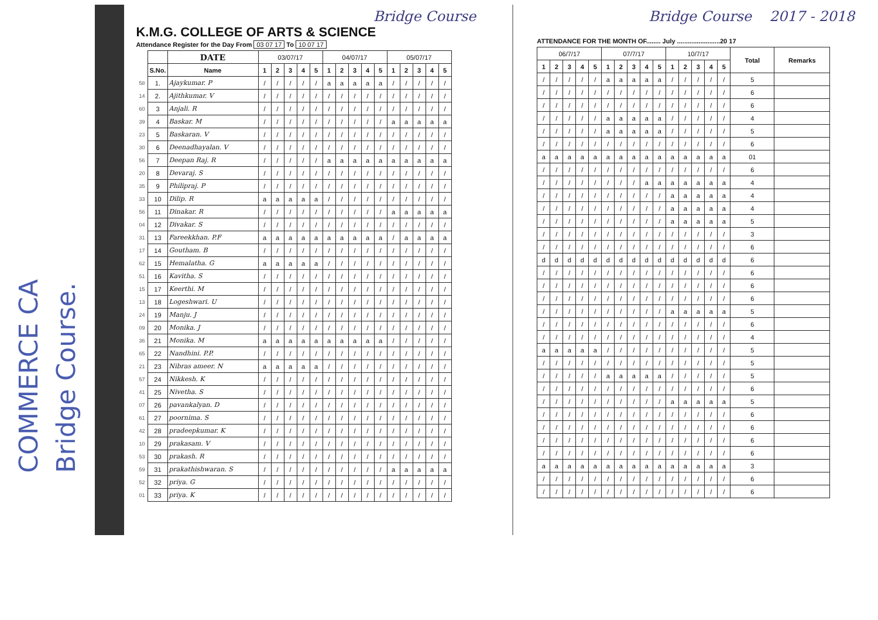COMMERCE CA
Bridge Course.
Bridge Course
K.M.G. COLLEGE OF ARTS & SCIENCE
Attendance Register for the Day From 03 07 17 To 10 07 17
| | | DATE | 03/07/17 | | | | | 04/07/17 | | | | | 05/07/17 | | | | |
| | S.No. | Name | 1 | 2 | 3 | 4 | 5 | 1 | 2 | 3 | 4 | 5 | 1 | 2 | 3 | 4 | 5 |
| 58 | 1. | Ajaykumar. P | / | / | / | / | / | a | a | a | a | a | / | / | / | / | / |
| 14 | 2. | Ajithkumar. V | / | / | / | / | / | / | / | / | / | / | / | / | / | / | / |
| 60 | 3 | Anjali. R | / | / | / | / | / | / | / | / | / | / | / | / | / | / | / |
| 39 | 4 | Baskar. M | / | / | / | / | / | / | / | / | / | / | a | a | a | a | a |
| 23 | 5 | Baskaran. V | / | / | / | / | / | / | / | / | / | / | / | / | / | / | / |
| 30 | 6 | Deenadhayalan. V | / | / | / | / | / | / | / | / | / | / | / | / | / | / | / |
| 56 | 7 | Deepan Raj. R | / | / | / | / | / | a | a | a | a | a | a | a | a | a | a |
| 20 | 8 | Devaraj. S | / | / | / | / | / | / | / | / | / | / | / | / | / | / | / |
| 35 | 9 | Philipraj. P | / | / | / | / | / | / | / | / | / | / | / | / | / | / | / |
| 33 | 10 | Dilip. R | a | a | a | a | a | / | / | / | / | / | / | / | / | / | / |
| 56 | 11 | Dinakar. R | / | / | / | / | / | / | / | / | / | / | a | a | a | a | a |
| 04 | 12 | Divakar. S | / | / | / | / | / | / | / | / | / | / | / | / | / | / | / |
| 31 | 13 | Fareekkhan. P.F | a | a | a | a | a | a | a | a | a | a | / | a | a | a | a |
| 17 | 14 | Goutham. B | / | / | / | / | / | / | / | / | / | / | / | / | / | / | / |
| 62 | 15 | Hemalatha. G | a | a | a | a | a | / | / | / | / | / | / | / | / | / | / |
| 51 | 16 | Kavitha. S | / | / | / | / | / | / | / | / | / | / | / | / | / | / | / |
| 15 | 17 | Keerthi. M | / | / | / | / | / | / | / | / | / | / | / | / | / | / | / |
| 13 | 18 | Logeshwari. U | / | / | / | / | / | / | / | / | / | / | / | / | / | / | / |
| 24 | 19 | Manju. J | / | / | / | / | / | / | / | / | / | / | / | / | / | / | / |
| 09 | 20 | Monika. J | / | / | / | / | / | / | / | / | / | / | / | / | / | / | / |
| 36 | 21 | Monika. M | a | a | a | a | a | a | a | a | a | a | / | / | / | / | / |
| 65 | 22 | Nandhini. P.P. | / | / | / | / | / | / | / | / | / | / | / | / | / | / | / |
| 21 | 23 | Nibras ameer. N | a | a | a | a | a | / | / | / | / | / | / | / | / | / | / |
| 57 | 24 | Nikkesh. K | / | / | / | / | / | / | / | / | / | / | / | / | / | / | / |
| 41 | 25 | Nivetha. S | / | / | / | / | / | / | / | / | / | / | / | / | / | / | / |
| 07 | 26 | pavankalyan. D | / | / | / | / | / | / | / | / | / | / | / | / | / | / | / |
| 61 | 27 | poornima. S | / | / | / | / | / | / | / | / | / | / | / | / | / | / | / |
| 42 | 28 | pradeepkumar. K | / | / | / | / | / | / | / | / | / | / | / | / | / | / | / |
| 10 | 29 | prakasam. V | / | / | / | / | / | / | / | / | / | / | / | / | / | / | / |
| 53 | 30 | prakash. R | / | / | / | / | / | / | / | / | / | / | / | / | / | / | / |
| 59 | 31 | prakathishwaran. S | / | / | / | / | / | / | / | / | / | / | a | a | a | a | a |
| 52 | 32 | priya. G | / | / | / | / | / | / | / | / | / | / | / | / | / | / | / |
| 01 | 33 | priya. K | / | / | / | / | / | / | / | / | / | / | / | / | / | / | / |
Bridge Course 2017 - 2018
ATTENDANCE FOR THE MONTH OF........ July ........................20 17
| 06/7/17 | | | | | 07/7/17 | | | | | 10/7/17 | | | | | Total | Remarks |
| 1 | 2 | 3 | 4 | 5 | 1 | 2 | 3 | 4 | 5 | 1 | 2 | 3 | 4 | 5 | | |
| / | / | / | / | / | a | a | a | a | a | / | / | / | / | / | 5 | |
| / | / | / | / | / | / | / | / | / | / | / | / | / | / | / | 6 | |
| / | / | / | / | / | / | / | / | / | / | / | / | / | / | / | 6 | |
| / | / | / | / | / | a | a | a | a | a | / | / | / | / | / | 4 | |
| / | / | / | / | / | a | a | a | a | a | / | / | / | / | / | 5 | |
| / | / | / | / | / | / | / | / | / | / | / | / | / | / | / | 6 | |
| a | a | a | a | a | a | a | a | a | a | a | a | a | a | a | 01 | |
| / | / | / | / | / | / | / | / | / | / | / | / | / | / | / | 6 | |
| / | / | / | / | / | / | / | / | a | a | a | a | a | a | a | 4 | |
| / | / | / | / | / | / | / | / | / | / | a | a | a | a | a | 4 | |
| / | / | / | / | / | / | / | / | / | / | a | a | a | a | a | 4 | |
| / | / | / | / | / | / | / | / | / | / | a | a | a | a | a | 5 | |
| / | / | / | / | / | / | / | / | / | / | / | / | / | / | / | 3 | |
| / | / | / | / | / | / | / | / | / | / | / | / | / | / | / | 6 | |
| d | d | d | d | d | d | d | d | d | d | d | d | d | d | d | 6 | |
| / | / | / | / | / | / | / | / | / | / | / | / | / | / | / | 6 | |
| / | / | / | / | / | / | / | / | / | / | / | / | / | / | / | 6 | |
| / | / | / | / | / | / | / | / | / | / | / | / | / | / | / | 6 | |
| / | / | / | / | / | / | / | / | / | / | a | a | a | a | a | 5 | |
| / | / | / | / | / | / | / | / | / | / | / | / | / | / | / | 6 | |
| / | / | / | / | / | / | / | / | / | / | / | / | / | / | / | 4 | |
| a | a | a | a | a | / | / | / | / | / | / | / | / | / | / | 5 | |
| / | / | / | / | / | / | / | / | / | / | / | / | / | / | / | 5 | |
| / | / | / | / | / | a | a | a | a | a | / | / | / | / | / | 5 | |
| / | / | / | / | / | / | / | / | / | / | / | / | / | / | / | 6 | |
| / | / | / | / | / | / | / | / | / | / | a | a | a | a | a | 5 | |
| / | / | / | / | / | / | / | / | / | / | / | / | / | / | / | 6 | |
| / | / | / | / | / | / | / | / | / | / | / | / | / | / | / | 6 | |
| / | / | / | / | / | / | / | / | / | / | / | / | / | / | / | 6 | |
| / | / | / | / | / | / | / | / | / | / | / | / | / | / | / | 6 | |
| a | a | a | a | a | a | a | a | a | a | a | a | a | a | a | 3 | |
| / | / | / | / | / | / | / | / | / | / | / | / | / | / | / | 6 | |
| / | / | / | / | / | / | / | / | / | / | / | / | / | / | / | 6 | |